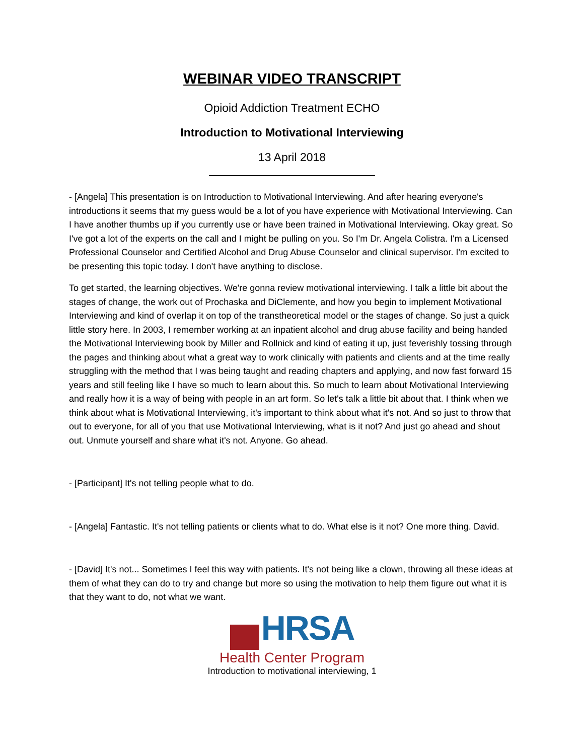WEBINAR VIDEO TRANSCRIPT
Opioid Addiction Treatment ECHO
Introduction to Motivational Interviewing
13 April 2018
- [Angela] This presentation is on Introduction to Motivational Interviewing. And after hearing everyone's introductions it seems that my guess would be a lot of you have experience with Motivational Interviewing. Can I have another thumbs up if you currently use or have been trained in Motivational Interviewing. Okay great. So I've got a lot of the experts on the call and I might be pulling on you. So I'm Dr. Angela Colistra. I'm a Licensed Professional Counselor and Certified Alcohol and Drug Abuse Counselor and clinical supervisor. I'm excited to be presenting this topic today. I don't have anything to disclose.
To get started, the learning objectives. We're gonna review motivational interviewing. I talk a little bit about the stages of change, the work out of Prochaska and DiClemente, and how you begin to implement Motivational Interviewing and kind of overlap it on top of the transtheoretical model or the stages of change. So just a quick little story here. In 2003, I remember working at an inpatient alcohol and drug abuse facility and being handed the Motivational Interviewing book by Miller and Rollnick and kind of eating it up, just feverishly tossing through the pages and thinking about what a great way to work clinically with patients and clients and at the time really struggling with the method that I was being taught and reading chapters and applying, and now fast forward 15 years and still feeling like I have so much to learn about this. So much to learn about Motivational Interviewing and really how it is a way of being with people in an art form. So let's talk a little bit about that. I think when we think about what is Motivational Interviewing, it's important to think about what it's not. And so just to throw that out to everyone, for all of you that use Motivational Interviewing, what is it not? And just go ahead and shout out. Unmute yourself and share what it's not. Anyone. Go ahead.
- [Participant] It's not telling people what to do.
- [Angela] Fantastic. It's not telling patients or clients what to do. What else is it not? One more thing. David.
- [David] It's not... Sometimes I feel this way with patients. It's not being like a clown, throwing all these ideas at them of what they can do to try and change but more so using the motivation to help them figure out what it is that they want to do, not what we want.
HRSA
Health Center Program
Introduction to motivational interviewing, 1